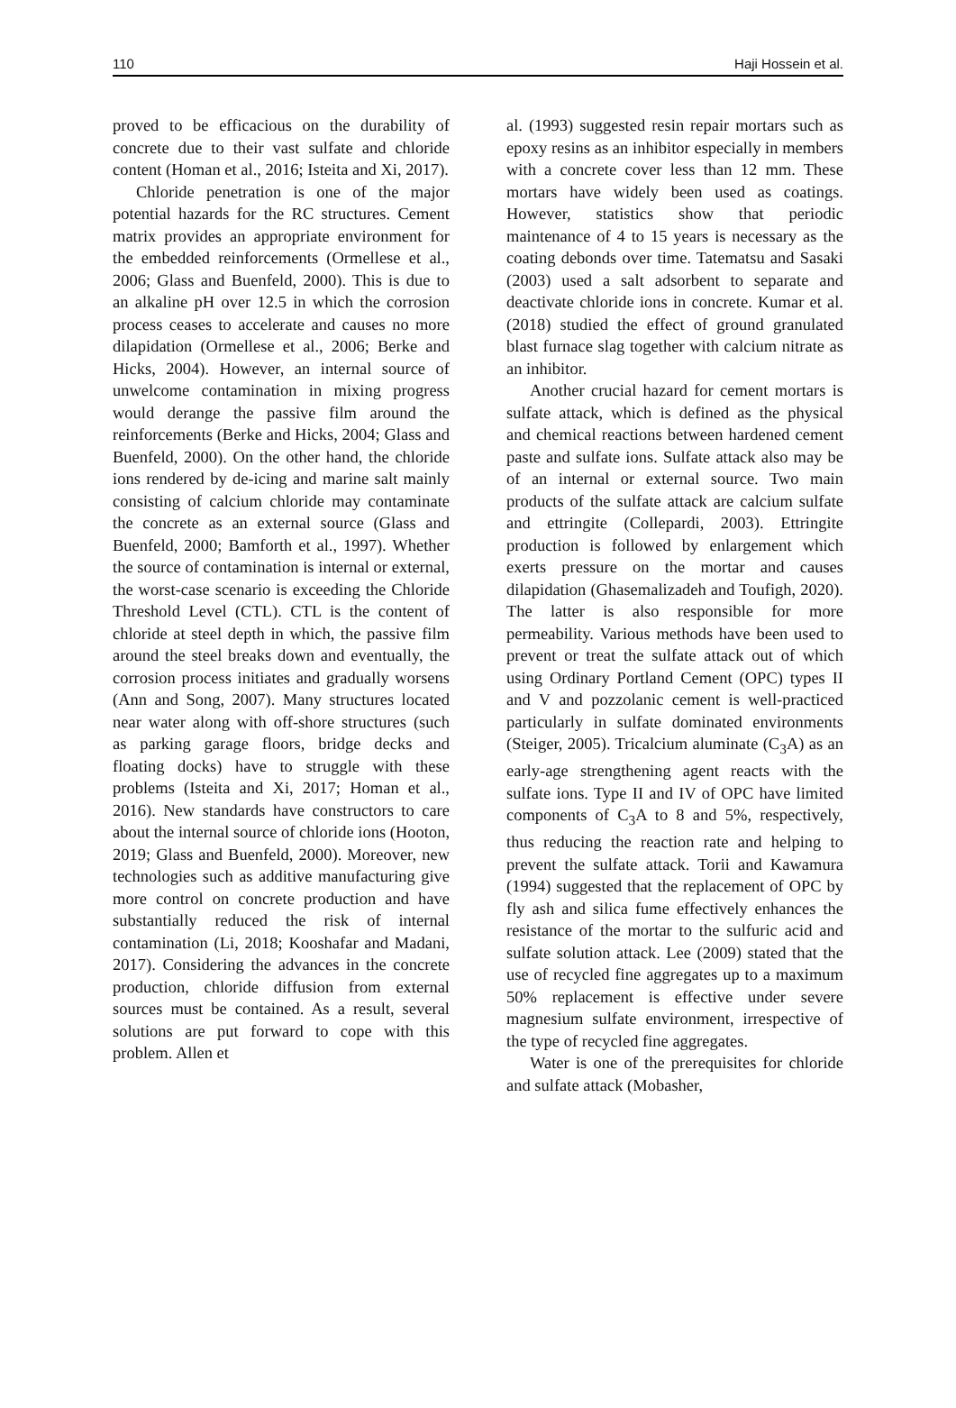110 Haji Hossein et al.
proved to be efficacious on the durability of concrete due to their vast sulfate and chloride content (Homan et al., 2016; Isteita and Xi, 2017).
Chloride penetration is one of the major potential hazards for the RC structures. Cement matrix provides an appropriate environment for the embedded reinforcements (Ormellese et al., 2006; Glass and Buenfeld, 2000). This is due to an alkaline pH over 12.5 in which the corrosion process ceases to accelerate and causes no more dilapidation (Ormellese et al., 2006; Berke and Hicks, 2004). However, an internal source of unwelcome contamination in mixing progress would derange the passive film around the reinforcements (Berke and Hicks, 2004; Glass and Buenfeld, 2000). On the other hand, the chloride ions rendered by de-icing and marine salt mainly consisting of calcium chloride may contaminate the concrete as an external source (Glass and Buenfeld, 2000; Bamforth et al., 1997). Whether the source of contamination is internal or external, the worst-case scenario is exceeding the Chloride Threshold Level (CTL). CTL is the content of chloride at steel depth in which, the passive film around the steel breaks down and eventually, the corrosion process initiates and gradually worsens (Ann and Song, 2007). Many structures located near water along with off-shore structures (such as parking garage floors, bridge decks and floating docks) have to struggle with these problems (Isteita and Xi, 2017; Homan et al., 2016). New standards have constructors to care about the internal source of chloride ions (Hooton, 2019; Glass and Buenfeld, 2000). Moreover, new technologies such as additive manufacturing give more control on concrete production and have substantially reduced the risk of internal contamination (Li, 2018; Kooshafar and Madani, 2017). Considering the advances in the concrete production, chloride diffusion from external sources must be contained. As a result, several solutions are put forward to cope with this problem. Allen et
al. (1993) suggested resin repair mortars such as epoxy resins as an inhibitor especially in members with a concrete cover less than 12 mm. These mortars have widely been used as coatings. However, statistics show that periodic maintenance of 4 to 15 years is necessary as the coating debonds over time. Tatematsu and Sasaki (2003) used a salt adsorbent to separate and deactivate chloride ions in concrete. Kumar et al. (2018) studied the effect of ground granulated blast furnace slag together with calcium nitrate as an inhibitor.
Another crucial hazard for cement mortars is sulfate attack, which is defined as the physical and chemical reactions between hardened cement paste and sulfate ions. Sulfate attack also may be of an internal or external source. Two main products of the sulfate attack are calcium sulfate and ettringite (Collepardi, 2003). Ettringite production is followed by enlargement which exerts pressure on the mortar and causes dilapidation (Ghasemalizadeh and Toufigh, 2020). The latter is also responsible for more permeability. Various methods have been used to prevent or treat the sulfate attack out of which using Ordinary Portland Cement (OPC) types II and V and pozzolanic cement is well-practiced particularly in sulfate dominated environments (Steiger, 2005). Tricalcium aluminate (C<sub>3</sub>A) as an early-age strengthening agent reacts with the sulfate ions. Type II and IV of OPC have limited components of C<sub>3</sub>A to 8 and 5%, respectively, thus reducing the reaction rate and helping to prevent the sulfate attack. Torii and Kawamura (1994) suggested that the replacement of OPC by fly ash and silica fume effectively enhances the resistance of the mortar to the sulfuric acid and sulfate solution attack. Lee (2009) stated that the use of recycled fine aggregates up to a maximum 50% replacement is effective under severe magnesium sulfate environment, irrespective of the type of recycled fine aggregates.
Water is one of the prerequisites for chloride and sulfate attack (Mobasher,